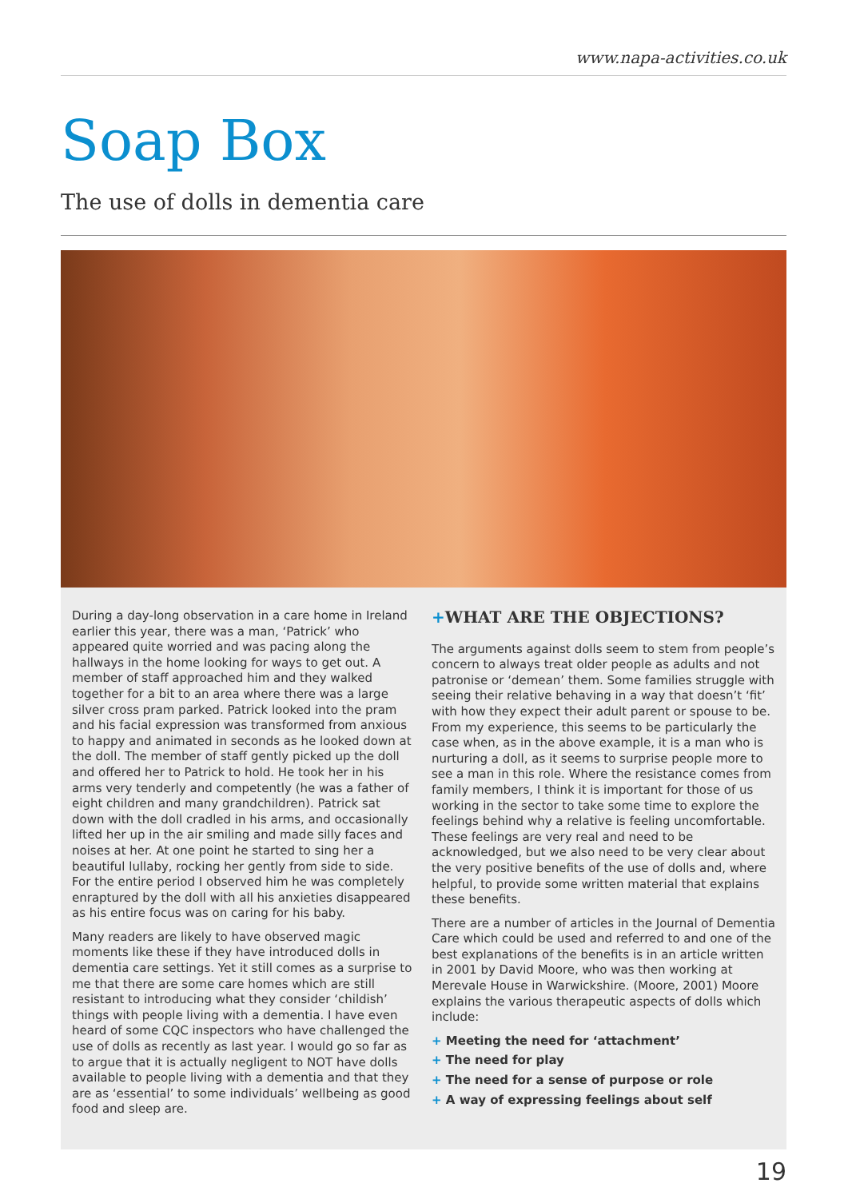www.napa-activities.co.uk
Soap Box
The use of dolls in dementia care
During a day-long observation in a care home in Ireland earlier this year, there was a man, ‘Patrick’ who appeared quite worried and was pacing along the hallways in the home looking for ways to get out. A member of staff approached him and they walked together for a bit to an area where there was a large silver cross pram parked. Patrick looked into the pram and his facial expression was transformed from anxious to happy and animated in seconds as he looked down at the doll. The member of staff gently picked up the doll and offered her to Patrick to hold. He took her in his arms very tenderly and competently (he was a father of eight children and many grandchildren). Patrick sat down with the doll cradled in his arms, and occasionally lifted her up in the air smiling and made silly faces and noises at her. At one point he started to sing her a beautiful lullaby, rocking her gently from side to side. For the entire period I observed him he was completely enraptured by the doll with all his anxieties disappeared as his entire focus was on caring for his baby.
Many readers are likely to have observed magic moments like these if they have introduced dolls in dementia care settings. Yet it still comes as a surprise to me that there are some care homes which are still resistant to introducing what they consider ‘childish’ things with people living with a dementia. I have even heard of some CQC inspectors who have challenged the use of dolls as recently as last year. I would go so far as to argue that it is actually negligent to NOT have dolls available to people living with a dementia and that they are as ‘essential’ to some individuals’ wellbeing as good food and sleep are.
+WHAT ARE THE OBJECTIONS?
The arguments against dolls seem to stem from people’s concern to always treat older people as adults and not patronise or ‘demean’ them. Some families struggle with seeing their relative behaving in a way that doesn’t ‘fit’ with how they expect their adult parent or spouse to be. From my experience, this seems to be particularly the case when, as in the above example, it is a man who is nurturing a doll, as it seems to surprise people more to see a man in this role. Where the resistance comes from family members, I think it is important for those of us working in the sector to take some time to explore the feelings behind why a relative is feeling uncomfortable. These feelings are very real and need to be acknowledged, but we also need to be very clear about the very positive benefits of the use of dolls and, where helpful, to provide some written material that explains these benefits.
There are a number of articles in the Journal of Dementia Care which could be used and referred to and one of the best explanations of the benefits is in an article written in 2001 by David Moore, who was then working at Merevale House in Warwickshire. (Moore, 2001) Moore explains the various therapeutic aspects of dolls which include:
+ Meeting the need for ‘attachment’
+ The need for play
+ The need for a sense of purpose or role
+ A way of expressing feelings about self
19